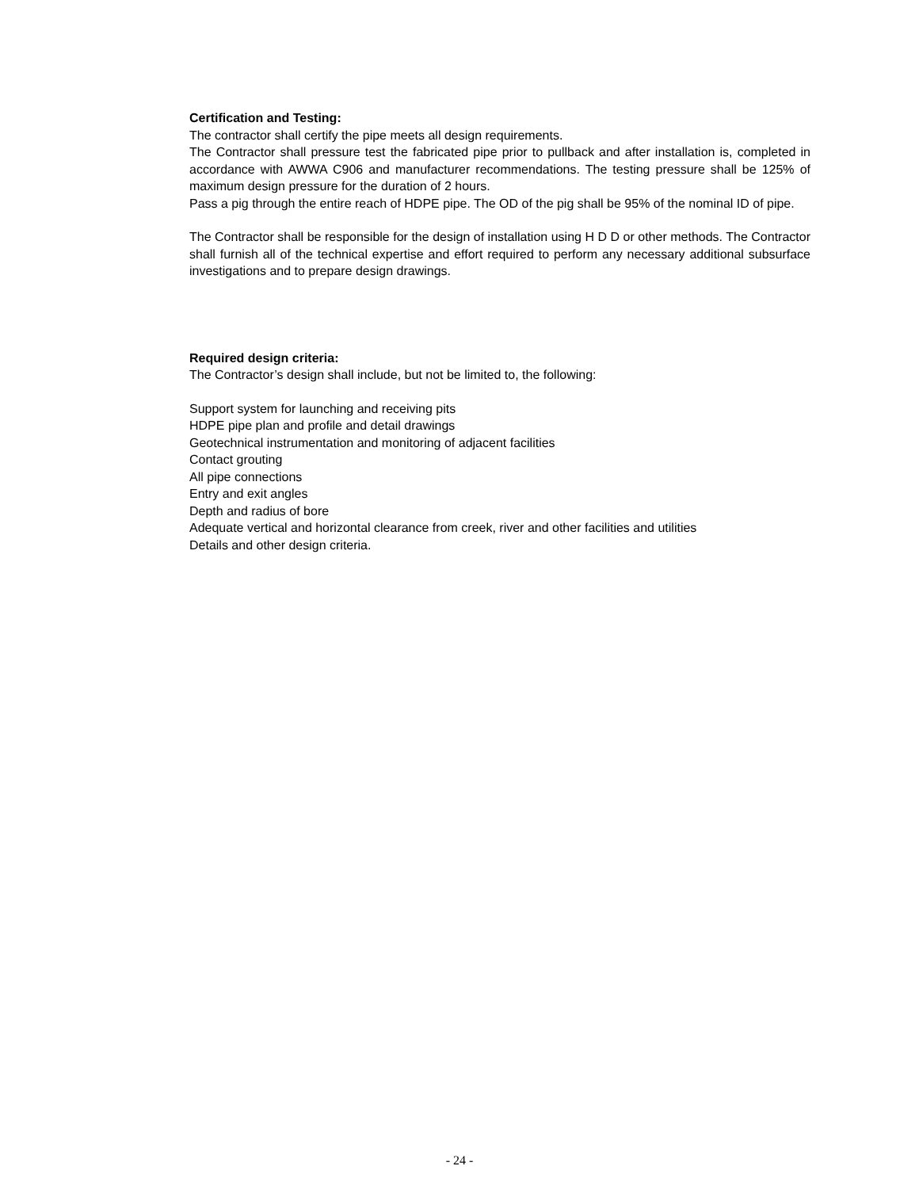Certification and Testing:
The contractor shall certify the pipe meets all design requirements.
The Contractor shall pressure test the fabricated pipe prior to pullback and after installation is, completed in accordance with AWWA C906 and manufacturer recommendations. The testing pressure shall be 125% of maximum design pressure for the duration of 2 hours.
Pass a pig through the entire reach of HDPE pipe. The OD of the pig shall be 95% of the nominal ID of pipe.
The Contractor shall be responsible for the design of installation using H D D or other methods. The Contractor shall furnish all of the technical expertise and effort required to perform any necessary additional subsurface investigations and to prepare design drawings.
Required design criteria:
The Contractor’s design shall include, but not be limited to, the following:
Support system for launching and receiving pits
HDPE pipe plan and profile and detail drawings
Geotechnical instrumentation and monitoring of adjacent facilities
Contact grouting
All pipe connections
Entry and exit angles
Depth and radius of bore
Adequate vertical and horizontal clearance from creek, river and other facilities and utilities
Details and other design criteria.
- 24 -